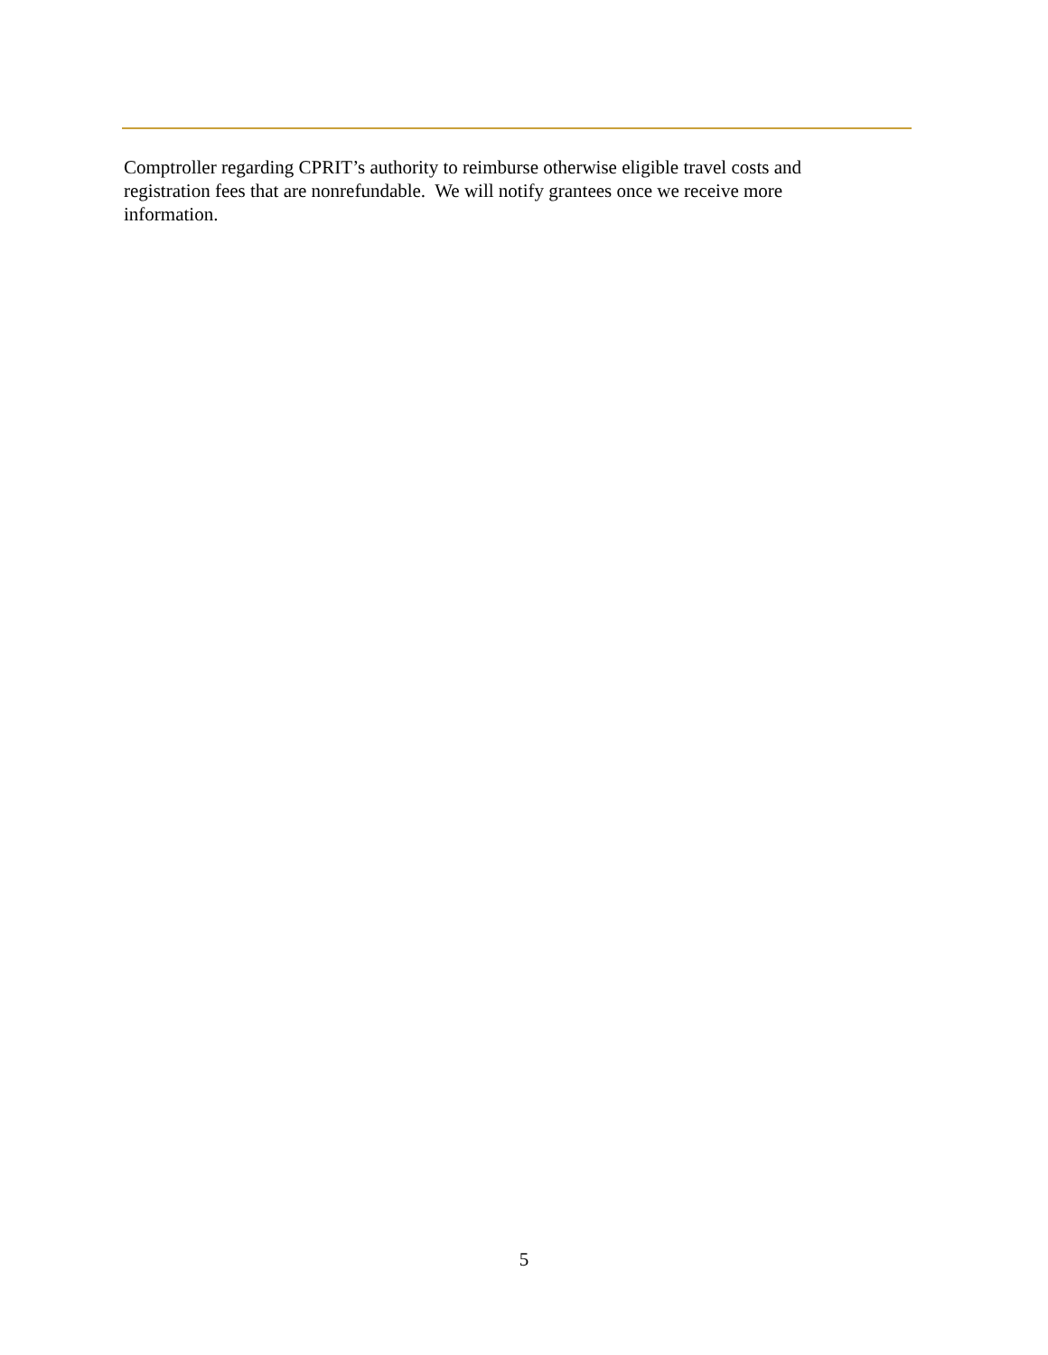Comptroller regarding CPRIT’s authority to reimburse otherwise eligible travel costs and
registration fees that are nonrefundable. We will notify grantees once we receive more
information.
5